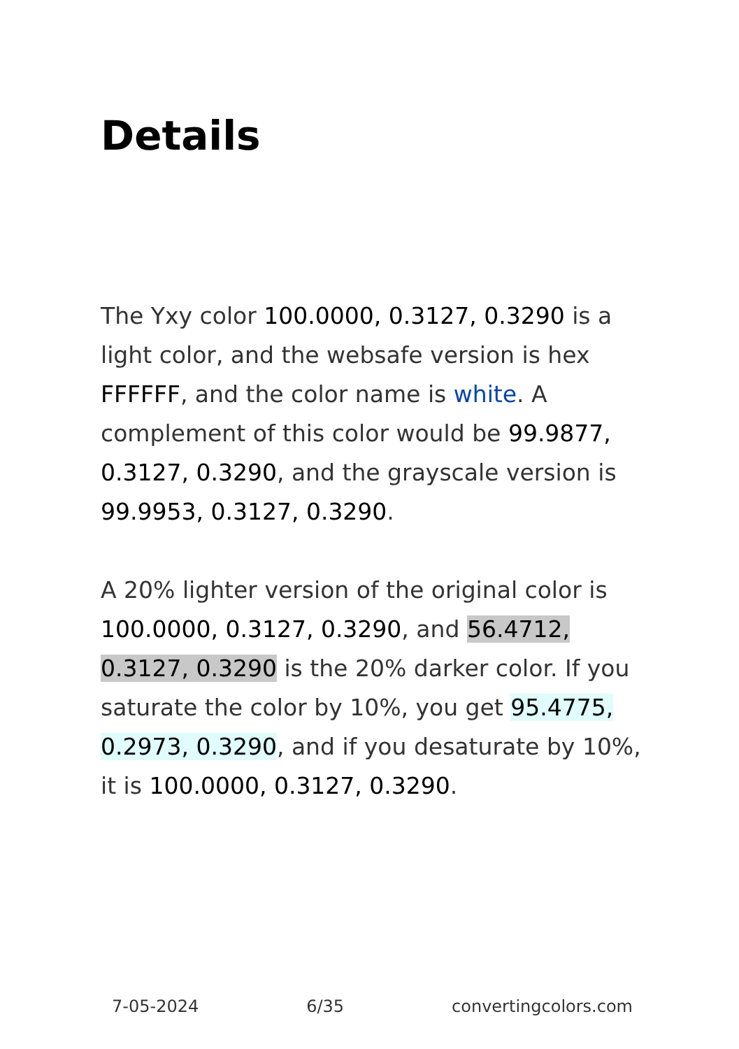Details
The Yxy color 100.0000, 0.3127, 0.3290 is a light color, and the websafe version is hex FFFFFF, and the color name is white. A complement of this color would be 99.9877, 0.3127, 0.3290, and the grayscale version is 99.9953, 0.3127, 0.3290.
A 20% lighter version of the original color is 100.0000, 0.3127, 0.3290, and 56.4712, 0.3127, 0.3290 is the 20% darker color. If you saturate the color by 10%, you get 95.4775, 0.2973, 0.3290, and if you desaturate by 10%, it is 100.0000, 0.3127, 0.3290.
7-05-2024 6/35 convertingcolors.com